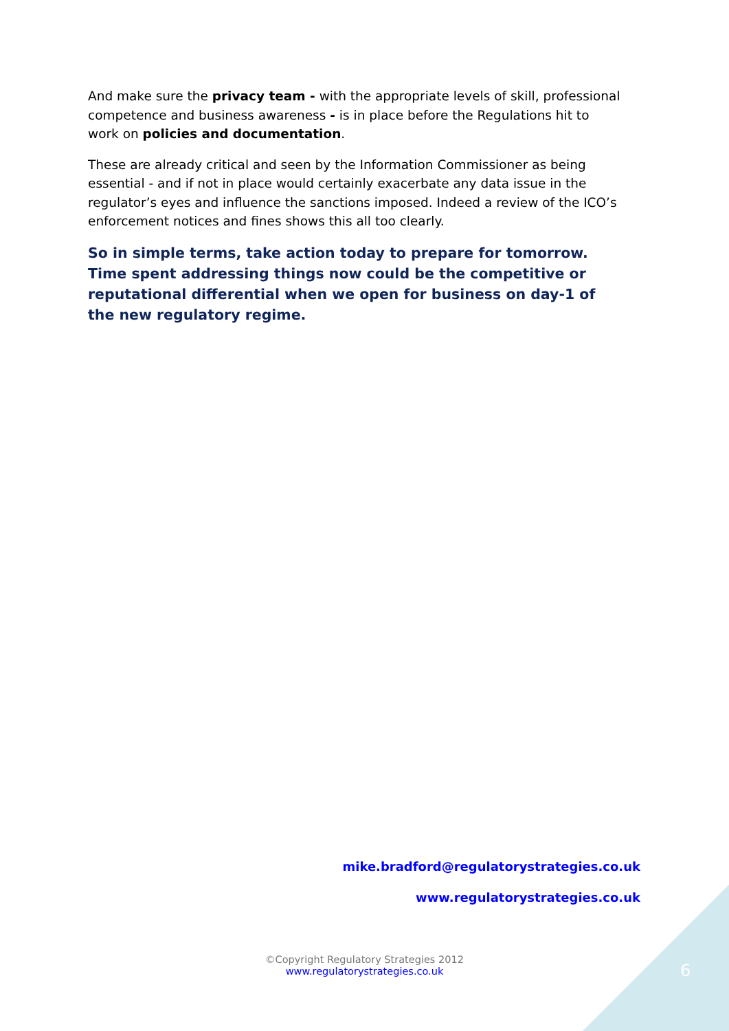And make sure the privacy team - with the appropriate levels of skill, professional competence and business awareness - is in place before the Regulations hit to work on policies and documentation.
These are already critical and seen by the Information Commissioner as being essential - and if not in place would certainly exacerbate any data issue in the regulator’s eyes and influence the sanctions imposed. Indeed a review of the ICO’s enforcement notices and fines shows this all too clearly.
So in simple terms, take action today to prepare for tomorrow. Time spent addressing things now could be the competitive or reputational differential when we open for business on day-1 of the new regulatory regime.
mike.bradford@regulatorystrategies.co.uk
www.regulatorystrategies.co.uk
©Copyright Regulatory Strategies 2012
www.regulatorystrategies.co.uk
6